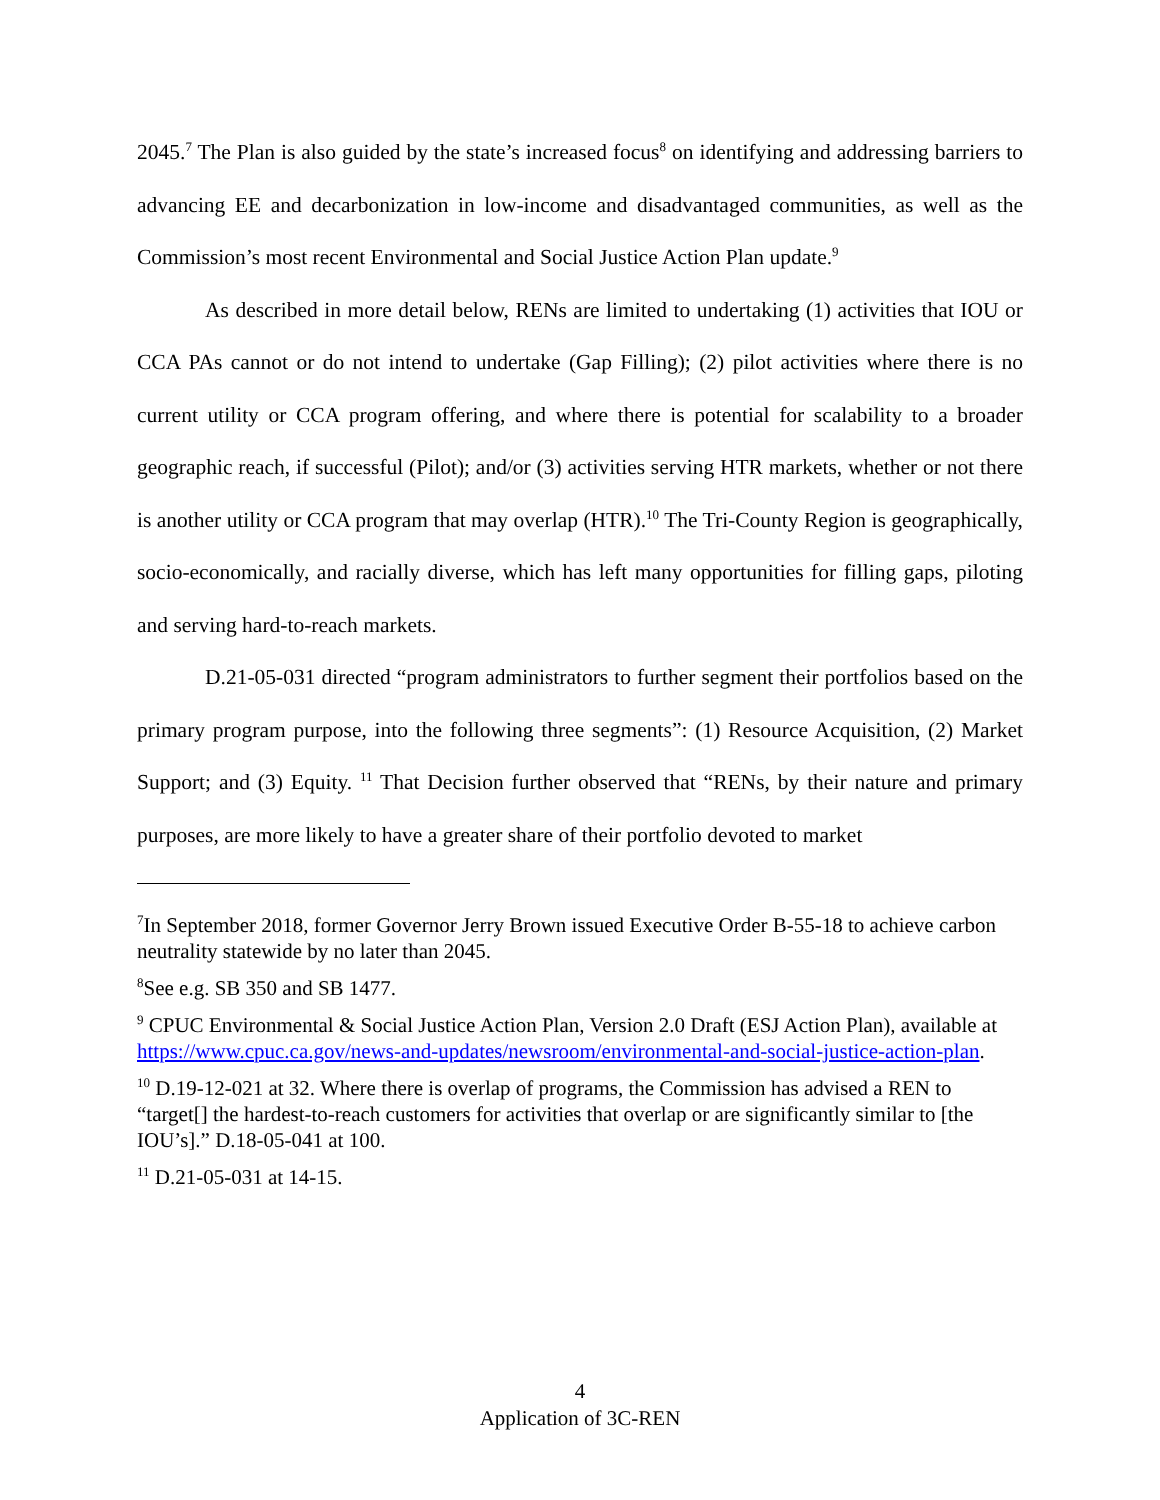2045.<sup>7</sup> The Plan is also guided by the state’s increased focus<sup>8</sup> on identifying and addressing barriers to advancing EE and decarbonization in low-income and disadvantaged communities, as well as the Commission’s most recent Environmental and Social Justice Action Plan update.<sup>9</sup>
As described in more detail below, RENs are limited to undertaking (1) activities that IOU or CCA PAs cannot or do not intend to undertake (Gap Filling); (2) pilot activities where there is no current utility or CCA program offering, and where there is potential for scalability to a broader geographic reach, if successful (Pilot); and/or (3) activities serving HTR markets, whether or not there is another utility or CCA program that may overlap (HTR).<sup>10</sup> The Tri-County Region is geographically, socio-economically, and racially diverse, which has left many opportunities for filling gaps, piloting and serving hard-to-reach markets.
D.21-05-031 directed “program administrators to further segment their portfolios based on the primary program purpose, into the following three segments”: (1) Resource Acquisition, (2) Market Support; and (3) Equity. <sup>11</sup> That Decision further observed that “RENs, by their nature and primary purposes, are more likely to have a greater share of their portfolio devoted to market
<sup>7</sup> In September 2018, former Governor Jerry Brown issued Executive Order B-55-18 to achieve carbon neutrality statewide by no later than 2045.
<sup>8</sup> See e.g. SB 350 and SB 1477.
<sup>9</sup> CPUC Environmental & Social Justice Action Plan, Version 2.0 Draft (ESJ Action Plan), available at https://www.cpuc.ca.gov/news-and-updates/newsroom/environmental-and-social-justice-action-plan.
<sup>10</sup> D.19-12-021 at 32. Where there is overlap of programs, the Commission has advised a REN to “target[] the hardest-to-reach customers for activities that overlap or are significantly similar to [the IOU’s].” D.18-05-041 at 100.
<sup>11</sup> D.21-05-031 at 14-15.
4
Application of 3C-REN